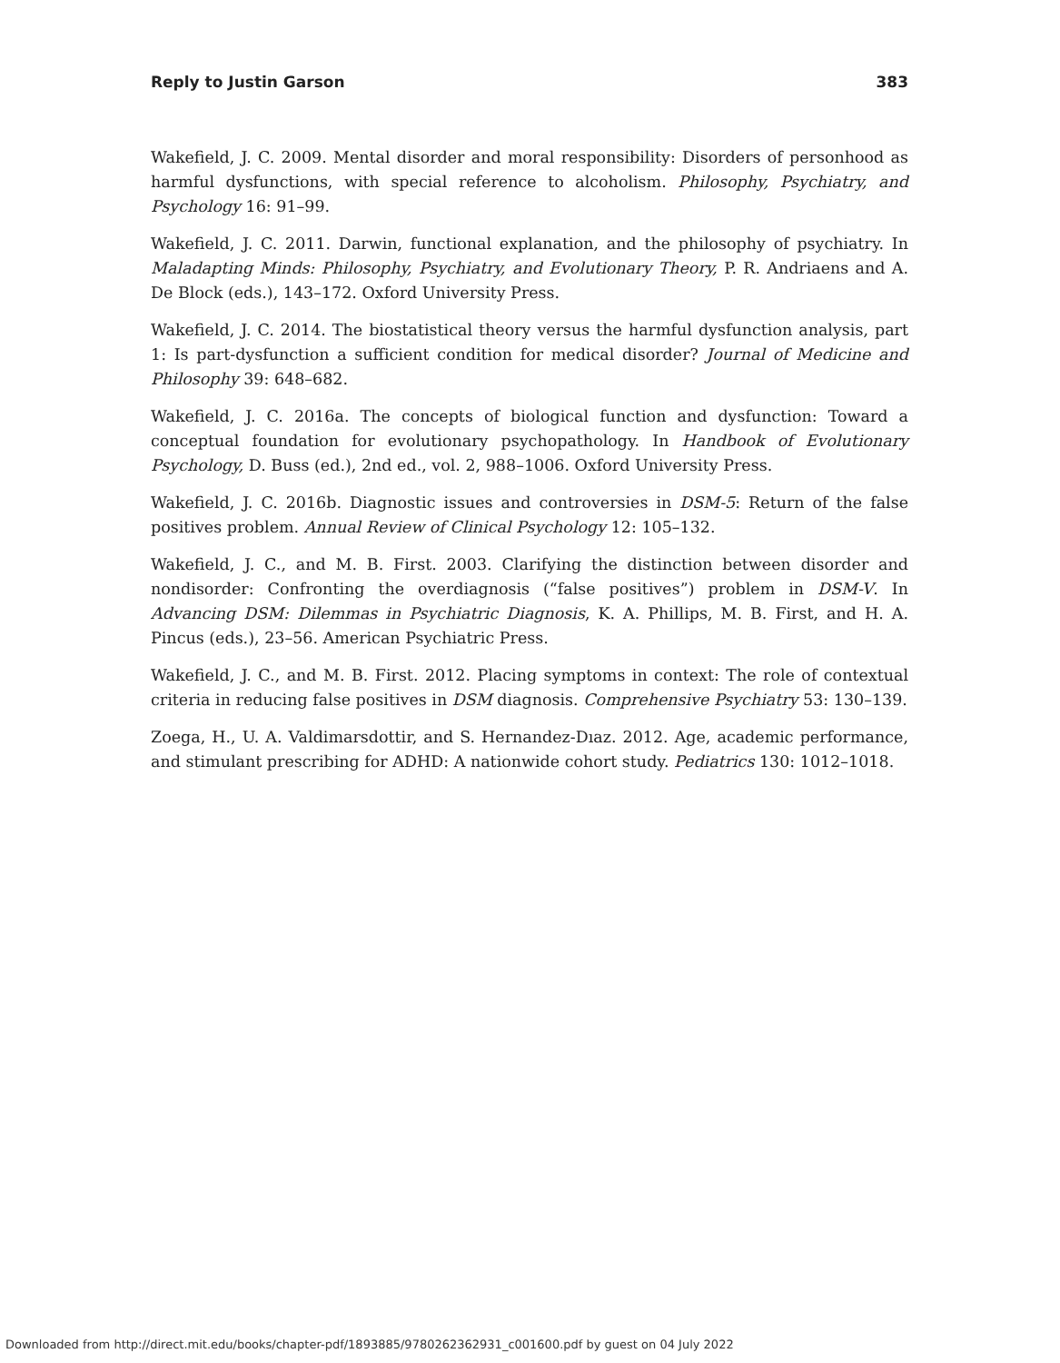Reply to Justin Garson 383
Wakefield, J. C. 2009. Mental disorder and moral responsibility: Disorders of personhood as harmful dysfunctions, with special reference to alcoholism. Philosophy, Psychiatry, and Psychology 16: 91–99.
Wakefield, J. C. 2011. Darwin, functional explanation, and the philosophy of psychiatry. In Maladapting Minds: Philosophy, Psychiatry, and Evolutionary Theory, P. R. Andriaens and A. De Block (eds.), 143–172. Oxford University Press.
Wakefield, J. C. 2014. The biostatistical theory versus the harmful dysfunction analysis, part 1: Is part-dysfunction a sufficient condition for medical disorder? Journal of Medicine and Philosophy 39: 648–682.
Wakefield, J. C. 2016a. The concepts of biological function and dysfunction: Toward a conceptual foundation for evolutionary psychopathology. In Handbook of Evolutionary Psychology, D. Buss (ed.), 2nd ed., vol. 2, 988–1006. Oxford University Press.
Wakefield, J. C. 2016b. Diagnostic issues and controversies in DSM-5: Return of the false positives problem. Annual Review of Clinical Psychology 12: 105–132.
Wakefield, J. C., and M. B. First. 2003. Clarifying the distinction between disorder and nondisorder: Confronting the overdiagnosis (“false positives”) problem in DSM-V. In Advancing DSM: Dilemmas in Psychiatric Diagnosis, K. A. Phillips, M. B. First, and H. A. Pincus (eds.), 23–56. American Psychiatric Press.
Wakefield, J. C., and M. B. First. 2012. Placing symptoms in context: The role of contextual criteria in reducing false positives in DSM diagnosis. Comprehensive Psychiatry 53: 130–139.
Zoega, H., U. A. Valdimarsdottir, and S. Hernandez-Dıaz. 2012. Age, academic performance, and stimulant prescribing for ADHD: A nationwide cohort study. Pediatrics 130: 1012–1018.
Downloaded from http://direct.mit.edu/books/chapter-pdf/1893885/9780262362931_c001600.pdf by guest on 04 July 2022